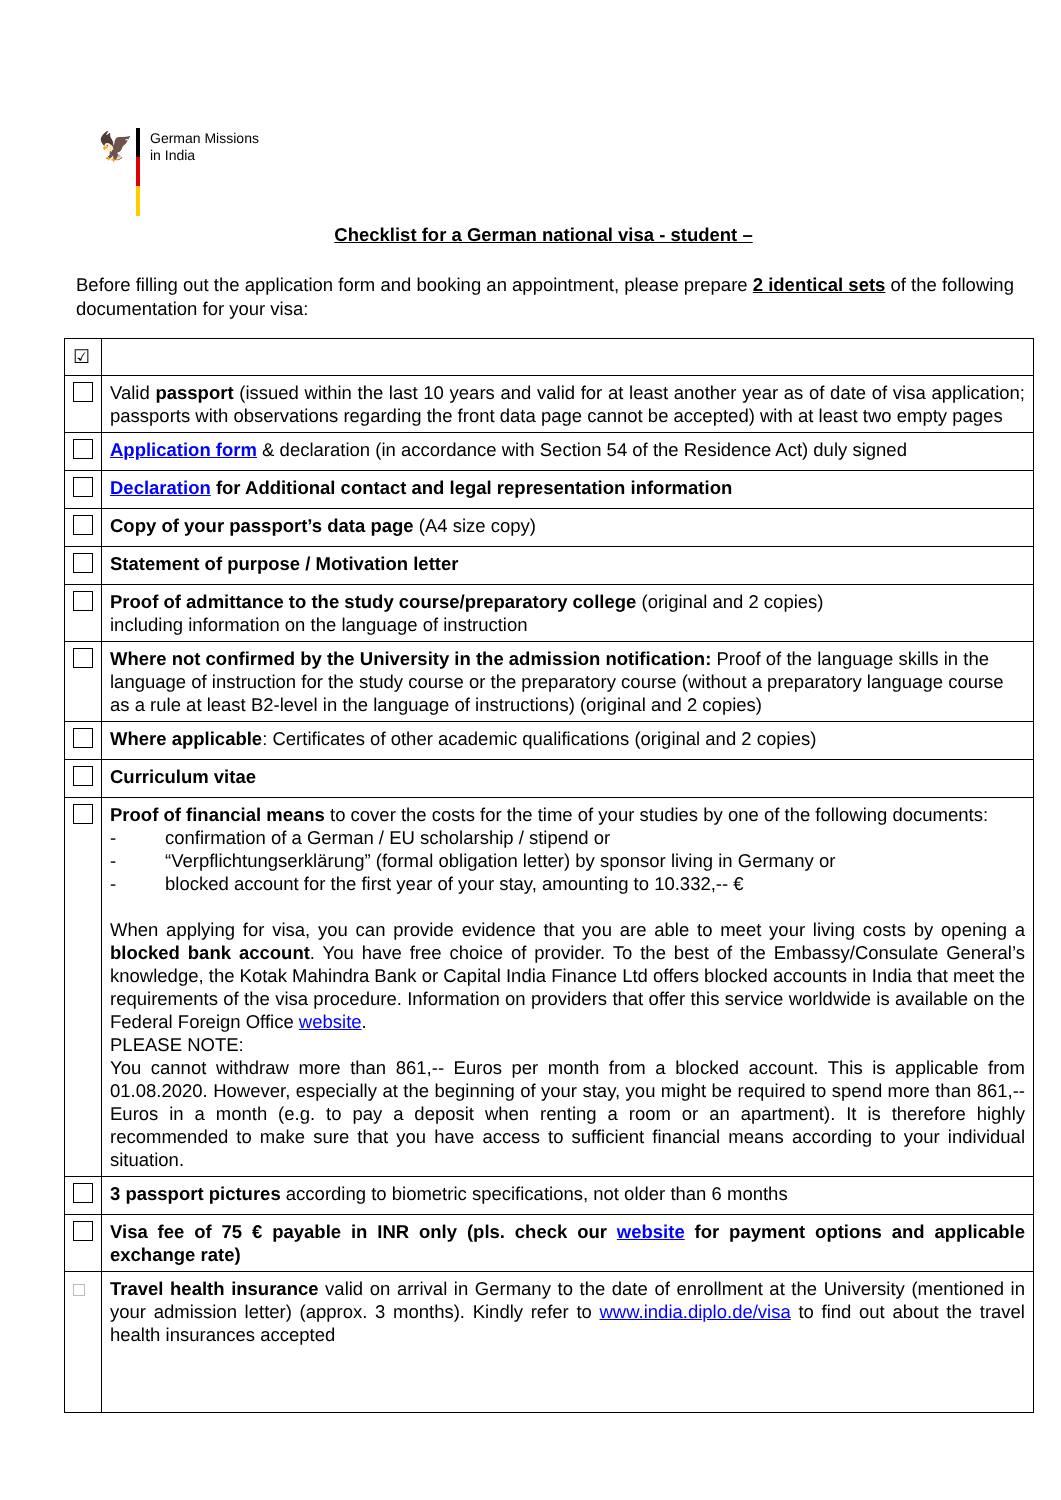🦅
German Missions
in India
Checklist for a German national visa - student –
Before filling out the application form and booking an appointment, please prepare 2 identical sets of the following documentation for your visa:
| ☑ | |
| | Valid passport (issued within the last 10 years and valid for at least another year as of date of visa application; passports with observations regarding the front data page cannot be accepted) with at least two empty pages |
| | Application form & declaration (in accordance with Section 54 of the Residence Act) duly signed |
| | Declaration for Additional contact and legal representation information |
| | Copy of your passport’s data page (A4 size copy) |
| | Statement of purpose / Motivation letter |
| | Proof of admittance to the study course/preparatory college (original and 2 copies) including information on the language of instruction |
| | Where not confirmed by the University in the admission notification: Proof of the language skills in the language of instruction for the study course or the preparatory course (without a preparatory language course as a rule at least B2-level in the language of instructions) (original and 2 copies) |
| | Where applicable : Certificates of other academic qualifications (original and 2 copies) |
| | Curriculum vitae |
| | Proof of financial means to cover the costs for the time of your studies by one of the following documents: - confirmation of a German / EU scholarship / stipend or - “Verpflichtungserklärung” (formal obligation letter) by sponsor living in Germany or - blocked account for the first year of your stay, amounting to 10.332,-- € When applying for visa, you can provide evidence that you are able to meet your living costs by opening a blocked bank account . You have free choice of provider. To the best of the Embassy/Consulate General’s knowledge, the Kotak Mahindra Bank or Capital India Finance Ltd offers blocked accounts in India that meet the requirements of the visa procedure. Information on providers that offer this service worldwide is available on the Federal Foreign Office website . PLEASE NOTE: You cannot withdraw more than 861,-- Euros per month from a blocked account. This is applicable from 01.08.2020. However, especially at the beginning of your stay, you might be required to spend more than 861,-- Euros in a month (e.g. to pay a deposit when renting a room or an apartment). It is therefore highly recommended to make sure that you have access to sufficient financial means according to your individual situation. |
| | 3 passport pictures according to biometric specifications, not older than 6 months |
| | Visa fee of 75 € payable in INR only (pls. check our website for payment options and applicable exchange rate) |
| | Travel health insurance valid on arrival in Germany to the date of enrollment at the University (mentioned in your admission letter) (approx. 3 months). Kindly refer to www.india.diplo.de/visa to find out about the travel health insurances accepted |